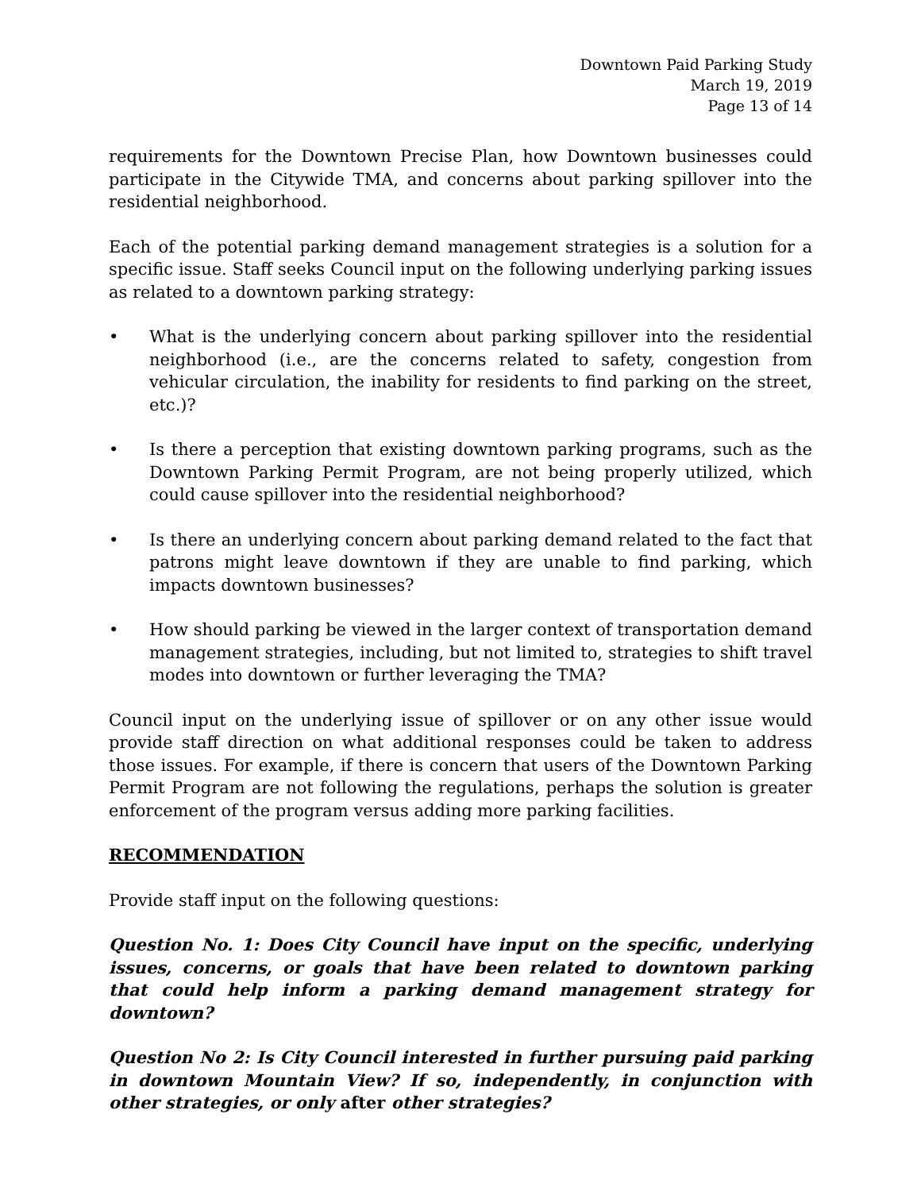Downtown Paid Parking Study
March 19, 2019
Page 13 of 14
requirements for the Downtown Precise Plan, how Downtown businesses could participate in the Citywide TMA, and concerns about parking spillover into the residential neighborhood.
Each of the potential parking demand management strategies is a solution for a specific issue. Staff seeks Council input on the following underlying parking issues as related to a downtown parking strategy:
• What is the underlying concern about parking spillover into the residential neighborhood (i.e., are the concerns related to safety, congestion from vehicular circulation, the inability for residents to find parking on the street, etc.)?
• Is there a perception that existing downtown parking programs, such as the Downtown Parking Permit Program, are not being properly utilized, which could cause spillover into the residential neighborhood?
• Is there an underlying concern about parking demand related to the fact that patrons might leave downtown if they are unable to find parking, which impacts downtown businesses?
• How should parking be viewed in the larger context of transportation demand management strategies, including, but not limited to, strategies to shift travel modes into downtown or further leveraging the TMA?
Council input on the underlying issue of spillover or on any other issue would provide staff direction on what additional responses could be taken to address those issues. For example, if there is concern that users of the Downtown Parking Permit Program are not following the regulations, perhaps the solution is greater enforcement of the program versus adding more parking facilities.
RECOMMENDATION
Provide staff input on the following questions:
Question No. 1: Does City Council have input on the specific, underlying issues, concerns, or goals that have been related to downtown parking that could help inform a parking demand management strategy for downtown?
Question No 2: Is City Council interested in further pursuing paid parking in downtown Mountain View? If so, independently, in conjunction with other strategies, or only after other strategies?